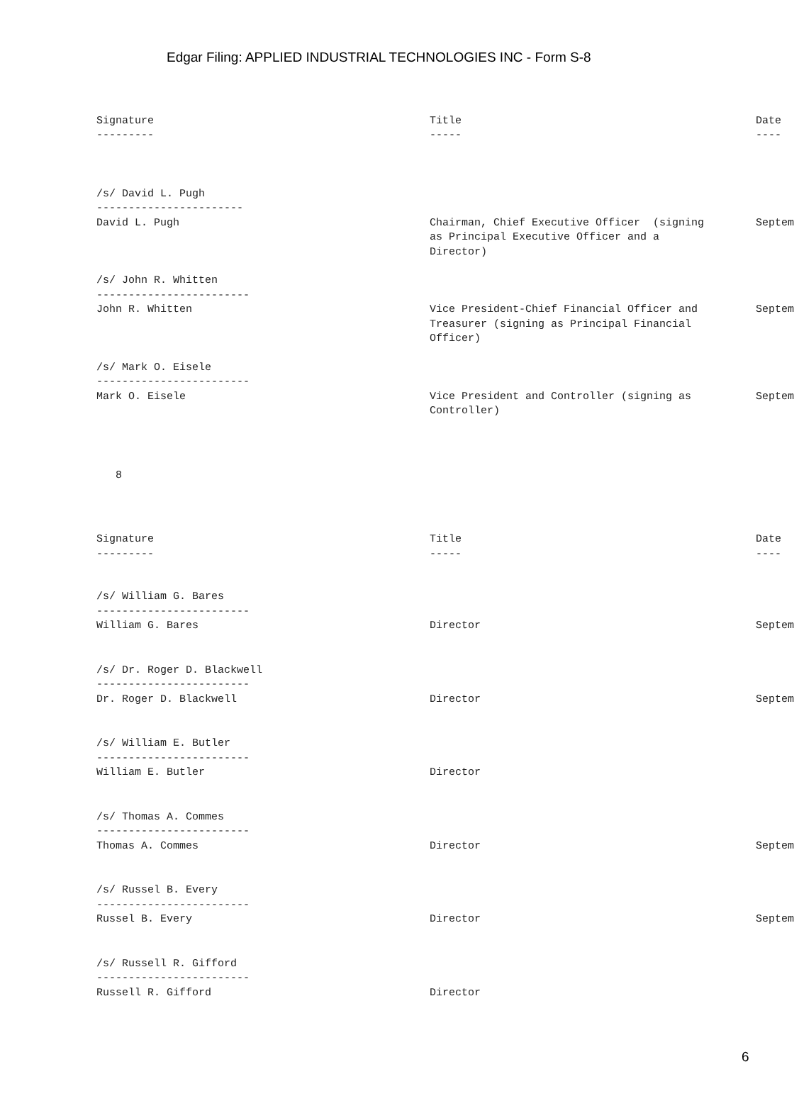Edgar Filing: APPLIED INDUSTRIAL TECHNOLOGIES INC - Form S-8
| Signature --------- | Title ----- | Date ---- |
| /s/ David L. Pugh ----------------------- David L. Pugh | Chairman, Chief Executive Officer (signing as Principal Executive Officer and a Director) | Septem |
| /s/ John R. Whitten ------------------------ John R. Whitten | Vice President-Chief Financial Officer and Treasurer (signing as Principal Financial Officer) | Septem |
| /s/ Mark O. Eisele ------------------------ Mark O. Eisele | Vice President and Controller (signing as Controller) | Septem |
| 8 | | |
| Signature --------- | Title ----- | Date ---- |
| /s/ William G. Bares ------------------------ William G. Bares | Director | Septem |
| /s/ Dr. Roger D. Blackwell ------------------------ Dr. Roger D. Blackwell | Director | Septem |
| /s/ William E. Butler ------------------------ William E. Butler | Director | |
| /s/ Thomas A. Commes ------------------------ Thomas A. Commes | Director | Septem |
| /s/ Russel B. Every ------------------------ Russel B. Every | Director | Septem |
| /s/ Russell R. Gifford ------------------------ Russell R. Gifford | Director | |
6